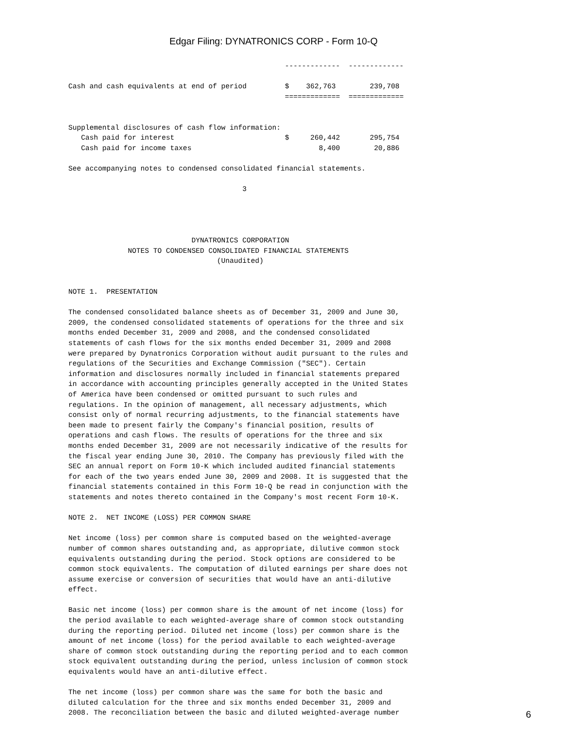Edgar Filing: DYNATRONICS CORP - Form 10-Q
                                                   -------------  -------------

Cash and cash equivalents at end of period         $    362,763        239,708
                                                   =============  =============


Supplemental disclosures of cash flow information:
   Cash paid for interest                          $     260,442       295,754
   Cash paid for income taxes                              8,400        20,886

See accompanying notes to condensed consolidated financial statements.

                                         3




                             DYNATRONICS CORPORATION
              NOTES TO CONDENSED CONSOLIDATED FINANCIAL STATEMENTS
                                   (Unaudited)


NOTE 1.  PRESENTATION

The condensed consolidated balance sheets as of December 31, 2009 and June 30,
2009, the condensed consolidated statements of operations for the three and six
months ended December 31, 2009 and 2008, and the condensed consolidated
statements of cash flows for the six months ended December 31, 2009 and 2008
were prepared by Dynatronics Corporation without audit pursuant to the rules and
regulations of the Securities and Exchange Commission ("SEC"). Certain
information and disclosures normally included in financial statements prepared
in accordance with accounting principles generally accepted in the United States
of America have been condensed or omitted pursuant to such rules and
regulations. In the opinion of management, all necessary adjustments, which
consist only of normal recurring adjustments, to the financial statements have
been made to present fairly the Company's financial position, results of
operations and cash flows. The results of operations for the three and six
months ended December 31, 2009 are not necessarily indicative of the results for
the fiscal year ending June 30, 2010. The Company has previously filed with the
SEC an annual report on Form 10-K which included audited financial statements
for each of the two years ended June 30, 2009 and 2008. It is suggested that the
financial statements contained in this Form 10-Q be read in conjunction with the
statements and notes thereto contained in the Company's most recent Form 10-K.

NOTE 2.  NET INCOME (LOSS) PER COMMON SHARE

Net income (loss) per common share is computed based on the weighted-average
number of common shares outstanding and, as appropriate, dilutive common stock
equivalents outstanding during the period. Stock options are considered to be
common stock equivalents. The computation of diluted earnings per share does not
assume exercise or conversion of securities that would have an anti-dilutive
effect.

Basic net income (loss) per common share is the amount of net income (loss) for
the period available to each weighted-average share of common stock outstanding
during the reporting period. Diluted net income (loss) per common share is the
amount of net income (loss) for the period available to each weighted-average
share of common stock outstanding during the reporting period and to each common
stock equivalent outstanding during the period, unless inclusion of common stock
equivalents would have an anti-dilutive effect.

The net income (loss) per common share was the same for both the basic and
diluted calculation for the three and six months ended December 31, 2009 and
2008. The reconciliation between the basic and diluted weighted-average number
6